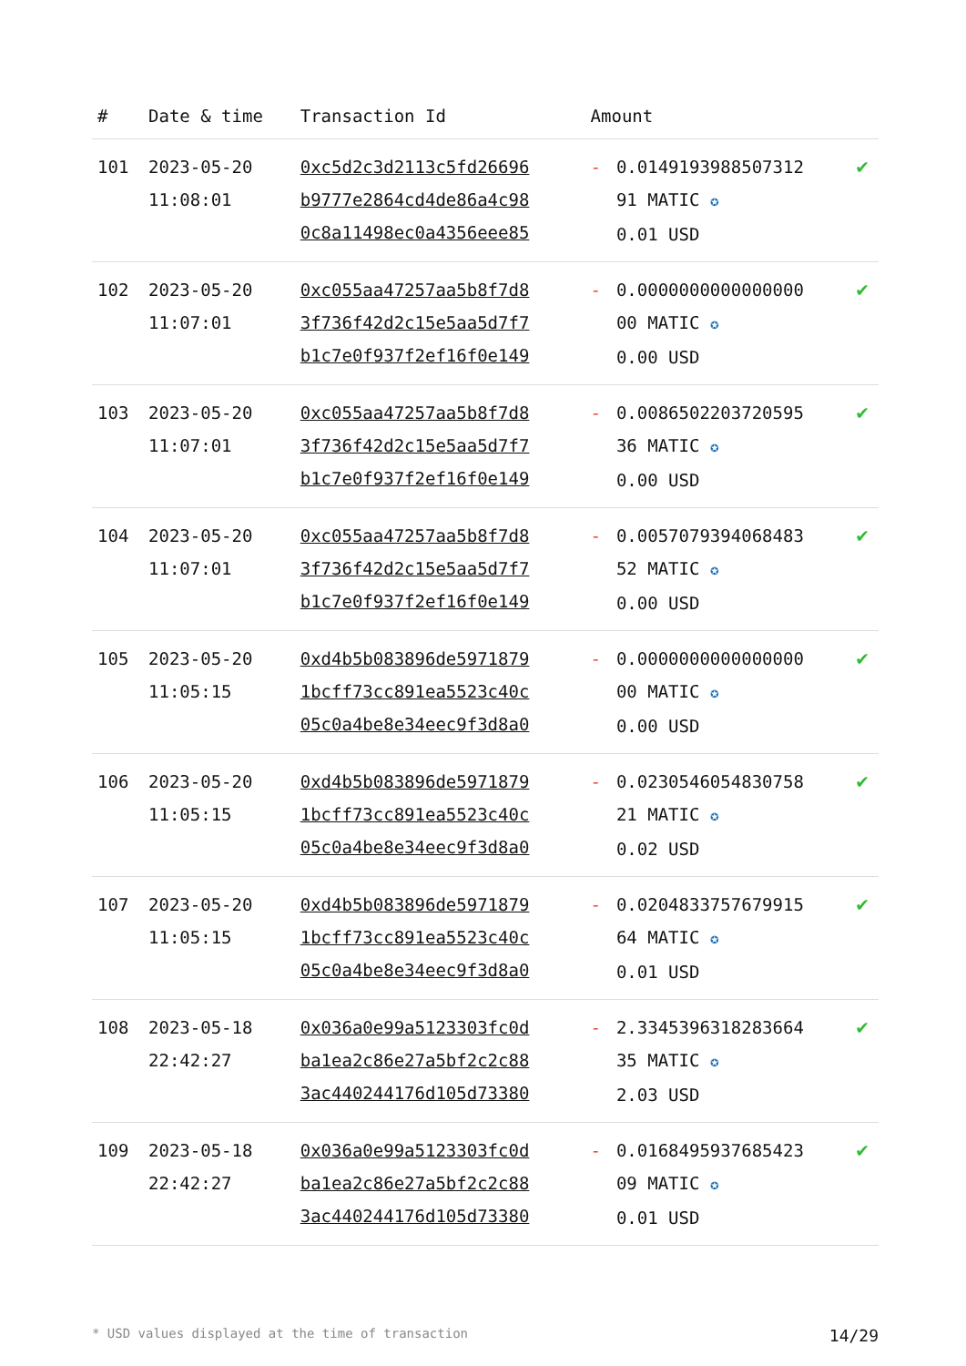| # | Date & time | Transaction Id | Amount | | |
| --- | --- | --- | --- | --- | --- |
| 101 | 2023-05-20 11:08:01 | 0xc5d2c3d2113c5fd26696 b9777e2864cd4de86a4c98 0c8a11498ec0a4356eee85 | - | 0.0149193988507312 91 MATIC ✪ 0.01 USD | ✔ |
| 102 | 2023-05-20 11:07:01 | 0xc055aa47257aa5b8f7d8 3f736f42d2c15e5aa5d7f7 b1c7e0f937f2ef16f0e149 | - | 0.0000000000000000 00 MATIC ✪ 0.00 USD | ✔ |
| 103 | 2023-05-20 11:07:01 | 0xc055aa47257aa5b8f7d8 3f736f42d2c15e5aa5d7f7 b1c7e0f937f2ef16f0e149 | - | 0.0086502203720595 36 MATIC ✪ 0.00 USD | ✔ |
| 104 | 2023-05-20 11:07:01 | 0xc055aa47257aa5b8f7d8 3f736f42d2c15e5aa5d7f7 b1c7e0f937f2ef16f0e149 | - | 0.0057079394068483 52 MATIC ✪ 0.00 USD | ✔ |
| 105 | 2023-05-20 11:05:15 | 0xd4b5b083896de5971879 1bcff73cc891ea5523c40c 05c0a4be8e34eec9f3d8a0 | - | 0.0000000000000000 00 MATIC ✪ 0.00 USD | ✔ |
| 106 | 2023-05-20 11:05:15 | 0xd4b5b083896de5971879 1bcff73cc891ea5523c40c 05c0a4be8e34eec9f3d8a0 | - | 0.0230546054830758 21 MATIC ✪ 0.02 USD | ✔ |
| 107 | 2023-05-20 11:05:15 | 0xd4b5b083896de5971879 1bcff73cc891ea5523c40c 05c0a4be8e34eec9f3d8a0 | - | 0.0204833757679915 64 MATIC ✪ 0.01 USD | ✔ |
| 108 | 2023-05-18 22:42:27 | 0x036a0e99a5123303fc0d ba1ea2c86e27a5bf2c2c88 3ac440244176d105d73380 | - | 2.3345396318283664 35 MATIC ✪ 2.03 USD | ✔ |
| 109 | 2023-05-18 22:42:27 | 0x036a0e99a5123303fc0d ba1ea2c86e27a5bf2c2c88 3ac440244176d105d73380 | - | 0.0168495937685423 09 MATIC ✪ 0.01 USD | ✔ |
* USD values displayed at the time of transaction 14/29